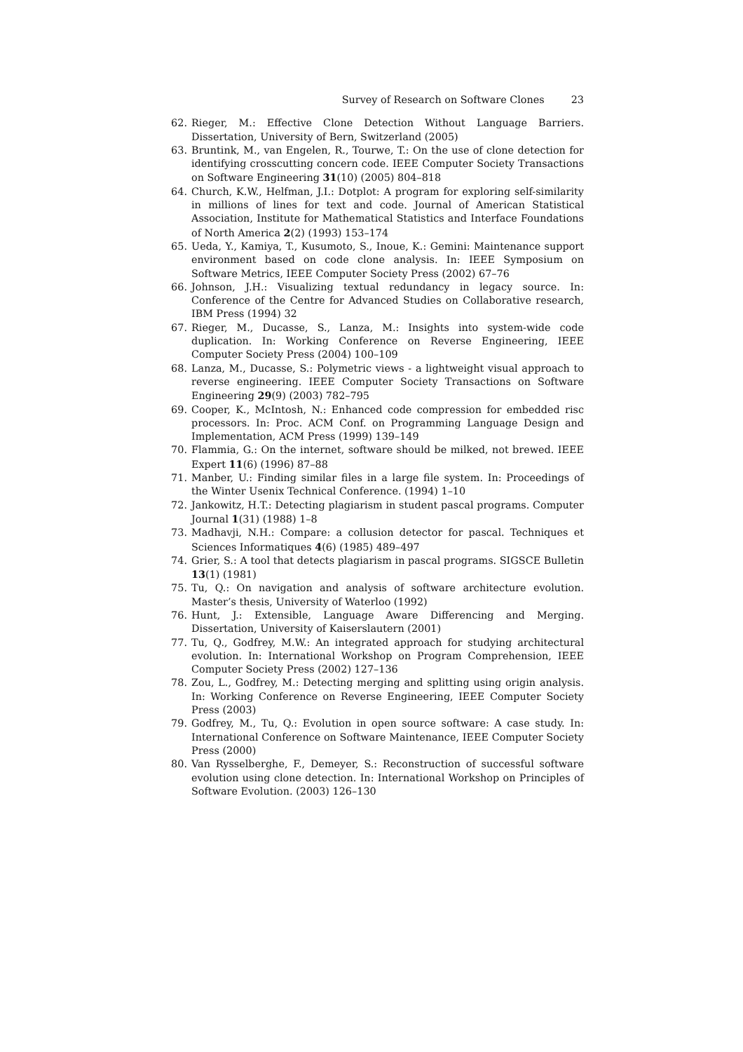Survey of Research on Software Clones 23
62. Rieger, M.: Effective Clone Detection Without Language Barriers. Dissertation, University of Bern, Switzerland (2005)
63. Bruntink, M., van Engelen, R., Tourwe, T.: On the use of clone detection for identifying crosscutting concern code. IEEE Computer Society Transactions on Software Engineering 31(10) (2005) 804–818
64. Church, K.W., Helfman, J.I.: Dotplot: A program for exploring self-similarity in millions of lines for text and code. Journal of American Statistical Association, Institute for Mathematical Statistics and Interface Foundations of North America 2(2) (1993) 153–174
65. Ueda, Y., Kamiya, T., Kusumoto, S., Inoue, K.: Gemini: Maintenance support environment based on code clone analysis. In: IEEE Symposium on Software Metrics, IEEE Computer Society Press (2002) 67–76
66. Johnson, J.H.: Visualizing textual redundancy in legacy source. In: Conference of the Centre for Advanced Studies on Collaborative research, IBM Press (1994) 32
67. Rieger, M., Ducasse, S., Lanza, M.: Insights into system-wide code duplication. In: Working Conference on Reverse Engineering, IEEE Computer Society Press (2004) 100–109
68. Lanza, M., Ducasse, S.: Polymetric views - a lightweight visual approach to reverse engineering. IEEE Computer Society Transactions on Software Engineering 29(9) (2003) 782–795
69. Cooper, K., McIntosh, N.: Enhanced code compression for embedded risc processors. In: Proc. ACM Conf. on Programming Language Design and Implementation, ACM Press (1999) 139–149
70. Flammia, G.: On the internet, software should be milked, not brewed. IEEE Expert 11(6) (1996) 87–88
71. Manber, U.: Finding similar files in a large file system. In: Proceedings of the Winter Usenix Technical Conference. (1994) 1–10
72. Jankowitz, H.T.: Detecting plagiarism in student pascal programs. Computer Journal 1(31) (1988) 1–8
73. Madhavji, N.H.: Compare: a collusion detector for pascal. Techniques et Sciences Informatiques 4(6) (1985) 489–497
74. Grier, S.: A tool that detects plagiarism in pascal programs. SIGSCE Bulletin 13(1) (1981)
75. Tu, Q.: On navigation and analysis of software architecture evolution. Master’s thesis, University of Waterloo (1992)
76. Hunt, J.: Extensible, Language Aware Differencing and Merging. Dissertation, University of Kaiserslautern (2001)
77. Tu, Q., Godfrey, M.W.: An integrated approach for studying architectural evolution. In: International Workshop on Program Comprehension, IEEE Computer Society Press (2002) 127–136
78. Zou, L., Godfrey, M.: Detecting merging and splitting using origin analysis. In: Working Conference on Reverse Engineering, IEEE Computer Society Press (2003)
79. Godfrey, M., Tu, Q.: Evolution in open source software: A case study. In: International Conference on Software Maintenance, IEEE Computer Society Press (2000)
80. Van Rysselberghe, F., Demeyer, S.: Reconstruction of successful software evolution using clone detection. In: International Workshop on Principles of Software Evolution. (2003) 126–130